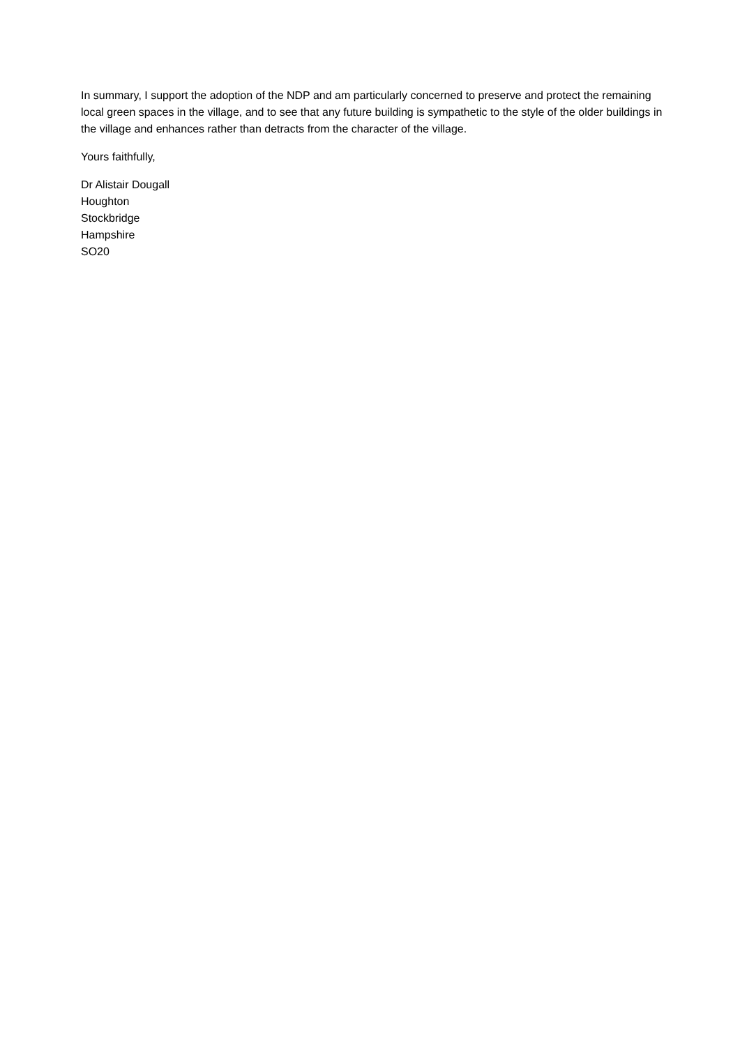In summary, I support the adoption of the NDP and am particularly concerned to preserve and protect the remaining local green spaces in the village, and to see that any future building is sympathetic to the style of the older buildings in the village and enhances rather than detracts from the character of the village.
Yours faithfully,
Dr Alistair Dougall
Houghton
Stockbridge
Hampshire
SO20